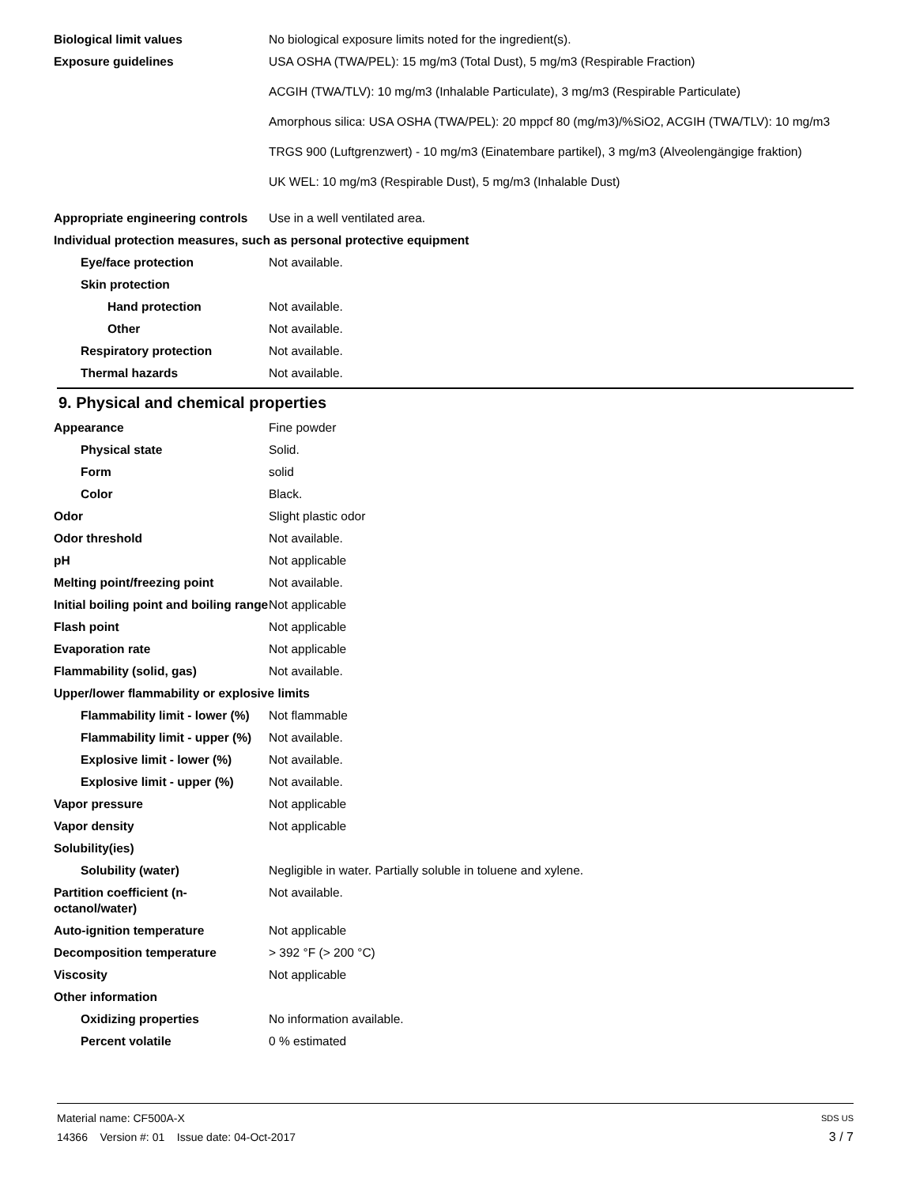Biological limit values No biological exposure limits noted for the ingredient(s).
Exposure guidelines USA OSHA (TWA/PEL): 15 mg/m3 (Total Dust), 5 mg/m3 (Respirable Fraction)
ACGIH (TWA/TLV): 10 mg/m3 (Inhalable Particulate), 3 mg/m3 (Respirable Particulate)
Amorphous silica: USA OSHA (TWA/PEL): 20 mppcf 80 (mg/m3)/%SiO2, ACGIH (TWA/TLV): 10 mg/m3
TRGS 900 (Luftgrenzwert) - 10 mg/m3 (Einatembare partikel), 3 mg/m3 (Alveolengängige fraktion)
UK WEL: 10 mg/m3 (Respirable Dust), 5 mg/m3 (Inhalable Dust)
Appropriate engineering controls
Use in a well ventilated area.
Individual protection measures, such as personal protective equipment
Eye/face protection Not available.
Skin protection
Hand protection Not available.
Other Not available.
Respiratory protection Not available.
Thermal hazards Not available.
9. Physical and chemical properties
Appearance Fine powder
Physical state Solid.
Form solid
Color Black.
Odor Slight plastic odor
Odor threshold Not available.
pH Not applicable
Melting point/freezing point Not available.
Initial boiling point and boiling range
Not applicable
Flash point Not applicable
Evaporation rate Not applicable
Flammability (solid, gas) Not available.
Upper/lower flammability or explosive limits
Flammability limit - lower (%)
Not flammable
Flammability limit - upper (%)
Not available.
Explosive limit - lower (%)
Not available.
Explosive limit - upper (%)
Not available.
Vapor pressure Not applicable
Vapor density Not applicable
Solubility(ies)
Solubility (water) Negligible in water. Partially soluble in toluene and xylene.
Partition coefficient (n-octanol/water)
Not available.
Auto-ignition temperature Not applicable
Decomposition temperature > 392 °F (> 200 °C)
Viscosity Not applicable
Other information
Oxidizing properties No information available.
Percent volatile 0 % estimated
Material name: CF500A-X SDS US
14366 Version #: 01 Issue date: 04-Oct-2017 3 / 7